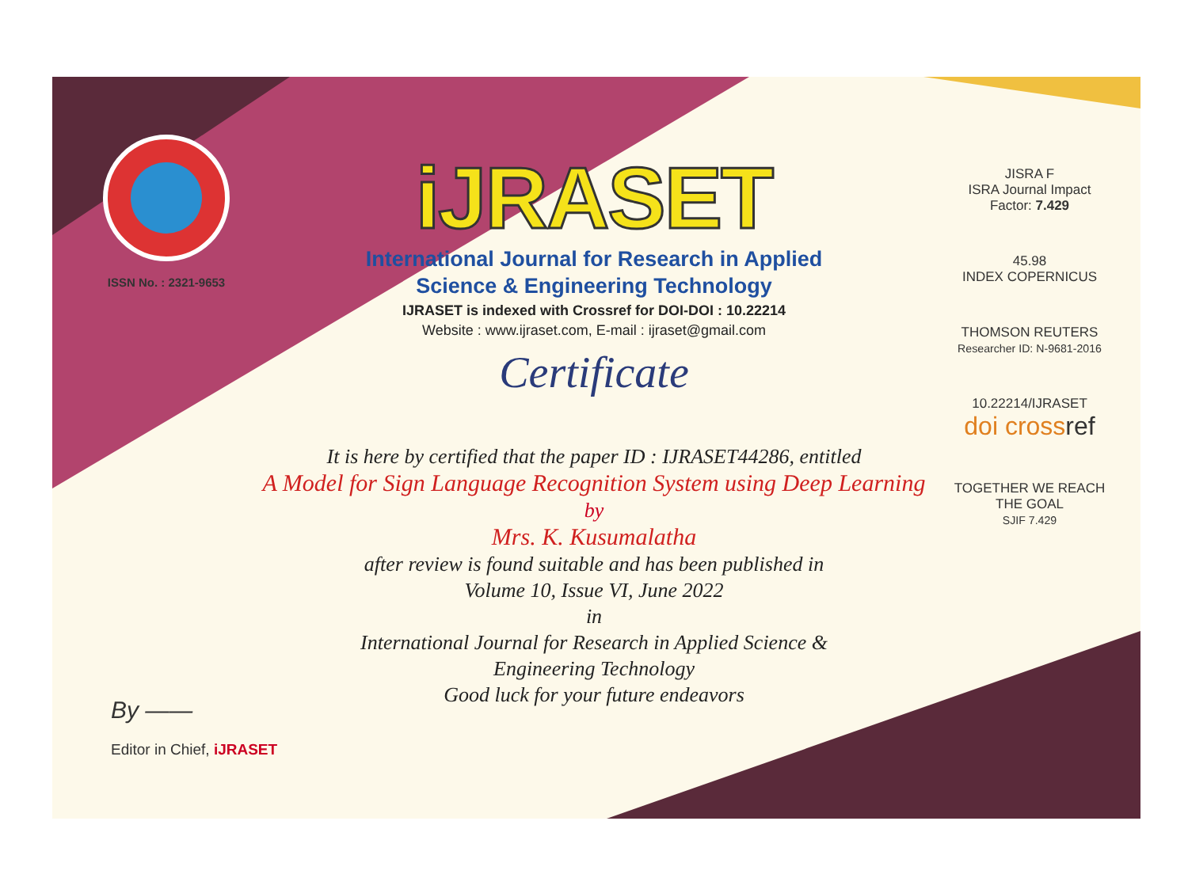ISSN No. : 2321-9653
iJRASET
International Journal for Research in Applied
Science & Engineering Technology
IJRASET is indexed with Crossref for DOI-DOI : 10.22214
Website : www.ijraset.com, E-mail : ijraset@gmail.com
Certificate
It is here by certified that the paper ID : IJRASET44286, entitled
A Model for Sign Language Recognition System using Deep Learning
by
Mrs. K. Kusumalatha
after review is found suitable and has been published in
Volume 10, Issue VI, June 2022
in
International Journal for Research in Applied Science &
Engineering Technology
Good luck for your future endeavors
JISRA F
ISRA Journal Impact
Factor: 7.429
45.98
INDEX COPERNICUS
THOMSON REUTERS
Researcher ID: N-9681-2016
10.22214/IJRASET
doi cross ref
TOGETHER WE REACH THE GOAL
SJIF 7.429
By ——
Editor in Chief, iJRASET